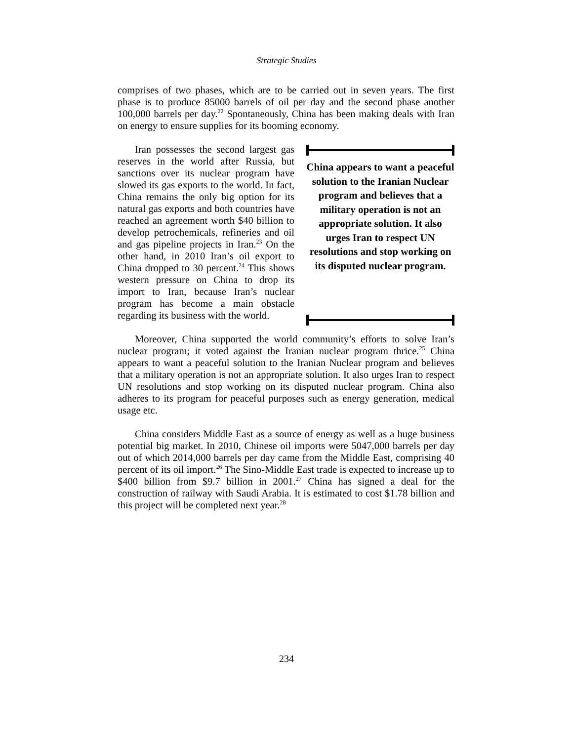Strategic Studies
comprises of two phases, which are to be carried out in seven years. The first phase is to produce 85000 barrels of oil per day and the second phase another 100,000 barrels per day.<sup>22</sup> Spontaneously, China has been making deals with Iran on energy to ensure supplies for its booming economy.
Iran possesses the second largest gas reserves in the world after Russia, but sanctions over its nuclear program have slowed its gas exports to the world. In fact, China remains the only big option for its natural gas exports and both countries have reached an agreement worth $40 billion to develop petrochemicals, refineries and oil and gas pipeline projects in Iran.<sup>23</sup> On the other hand, in 2010 Iran’s oil export to China dropped to 30 percent.<sup>24</sup> This shows western pressure on China to drop its import to Iran, because Iran’s nuclear program has become a main obstacle regarding its business with the world.
China appears to want a peaceful solution to the Iranian Nuclear program and believes that a military operation is not an appropriate solution. It also urges Iran to respect UN resolutions and stop working on its disputed nuclear program.
Moreover, China supported the world community’s efforts to solve Iran’s nuclear program; it voted against the Iranian nuclear program thrice.<sup>25</sup> China appears to want a peaceful solution to the Iranian Nuclear program and believes that a military operation is not an appropriate solution. It also urges Iran to respect UN resolutions and stop working on its disputed nuclear program. China also adheres to its program for peaceful purposes such as energy generation, medical usage etc.
China considers Middle East as a source of energy as well as a huge business potential big market. In 2010, Chinese oil imports were 5047,000 barrels per day out of which 2014,000 barrels per day came from the Middle East, comprising 40 percent of its oil import.<sup>26</sup> The Sino-Middle East trade is expected to increase up to $400 billion from $9.7 billion in 2001.<sup>27</sup> China has signed a deal for the construction of railway with Saudi Arabia. It is estimated to cost $1.78 billion and this project will be completed next year.<sup>28</sup>
234